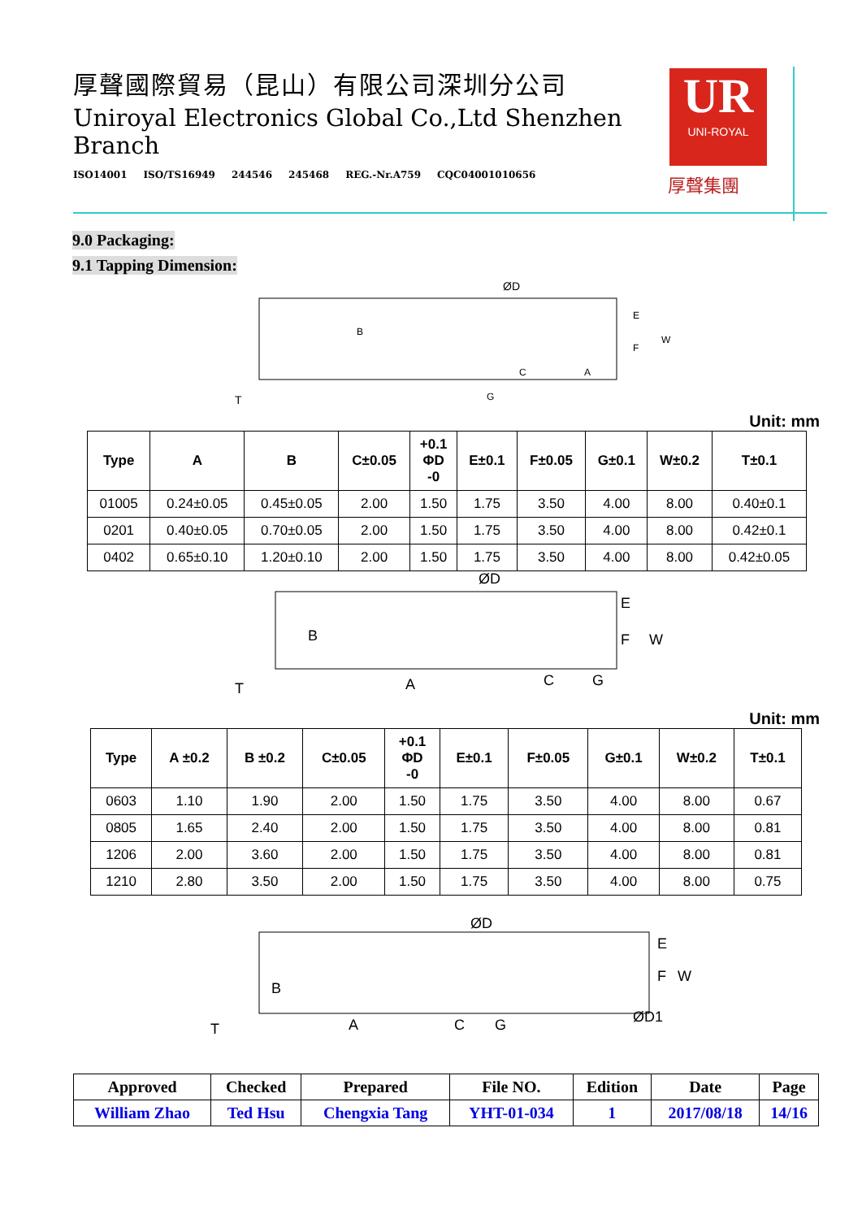厚聲國際貿易（昆山）有限公司深圳分公司
Uniroyal Electronics Global Co.,Ltd Shenzhen Branch
ISO14001 ISO/TS16949 244546 245468 REG.-Nr.A759 CQC04001010656
UR
UNI-ROYAL
厚聲集團
9.0 Packaging:
9.1 Tapping Dimension:
ØD
B
T
C
G
A
E
F
W
Unit: mm
| Type | A | B | C±0.05 | +0.1 ΦD -0 | E±0.1 | F±0.05 | G±0.1 | W±0.2 | T±0.1 |
| --- | --- | --- | --- | --- | --- | --- | --- | --- | --- |
| 01005 | 0.24±0.05 | 0.45±0.05 | 2.00 | 1.50 | 1.75 | 3.50 | 4.00 | 8.00 | 0.40±0.1 |
| 0201 | 0.40±0.05 | 0.70±0.05 | 2.00 | 1.50 | 1.75 | 3.50 | 4.00 | 8.00 | 0.42±0.1 |
| 0402 | 0.65±0.10 | 1.20±0.10 | 2.00 | 1.50 | 1.75 | 3.50 | 4.00 | 8.00 | 0.42±0.05 |
ØD
B
T
A
C
G
E
F
W
Unit: mm
| Type | A ±0.2 | B ±0.2 | C±0.05 | +0.1 ΦD -0 | E±0.1 | F±0.05 | G±0.1 | W±0.2 | T±0.1 |
| --- | --- | --- | --- | --- | --- | --- | --- | --- | --- |
| 0603 | 1.10 | 1.90 | 2.00 | 1.50 | 1.75 | 3.50 | 4.00 | 8.00 | 0.67 |
| 0805 | 1.65 | 2.40 | 2.00 | 1.50 | 1.75 | 3.50 | 4.00 | 8.00 | 0.81 |
| 1206 | 2.00 | 3.60 | 2.00 | 1.50 | 1.75 | 3.50 | 4.00 | 8.00 | 0.81 |
| 1210 | 2.80 | 3.50 | 2.00 | 1.50 | 1.75 | 3.50 | 4.00 | 8.00 | 0.75 |
ØD
B
T
A
C
G
E
F
W
ØD1
| Approved | Checked | Prepared | File NO. | Edition | Date | Page |
| William Zhao | Ted Hsu | Chengxia Tang | YHT-01-034 | 1 | 2017/08/18 | 14/16 |